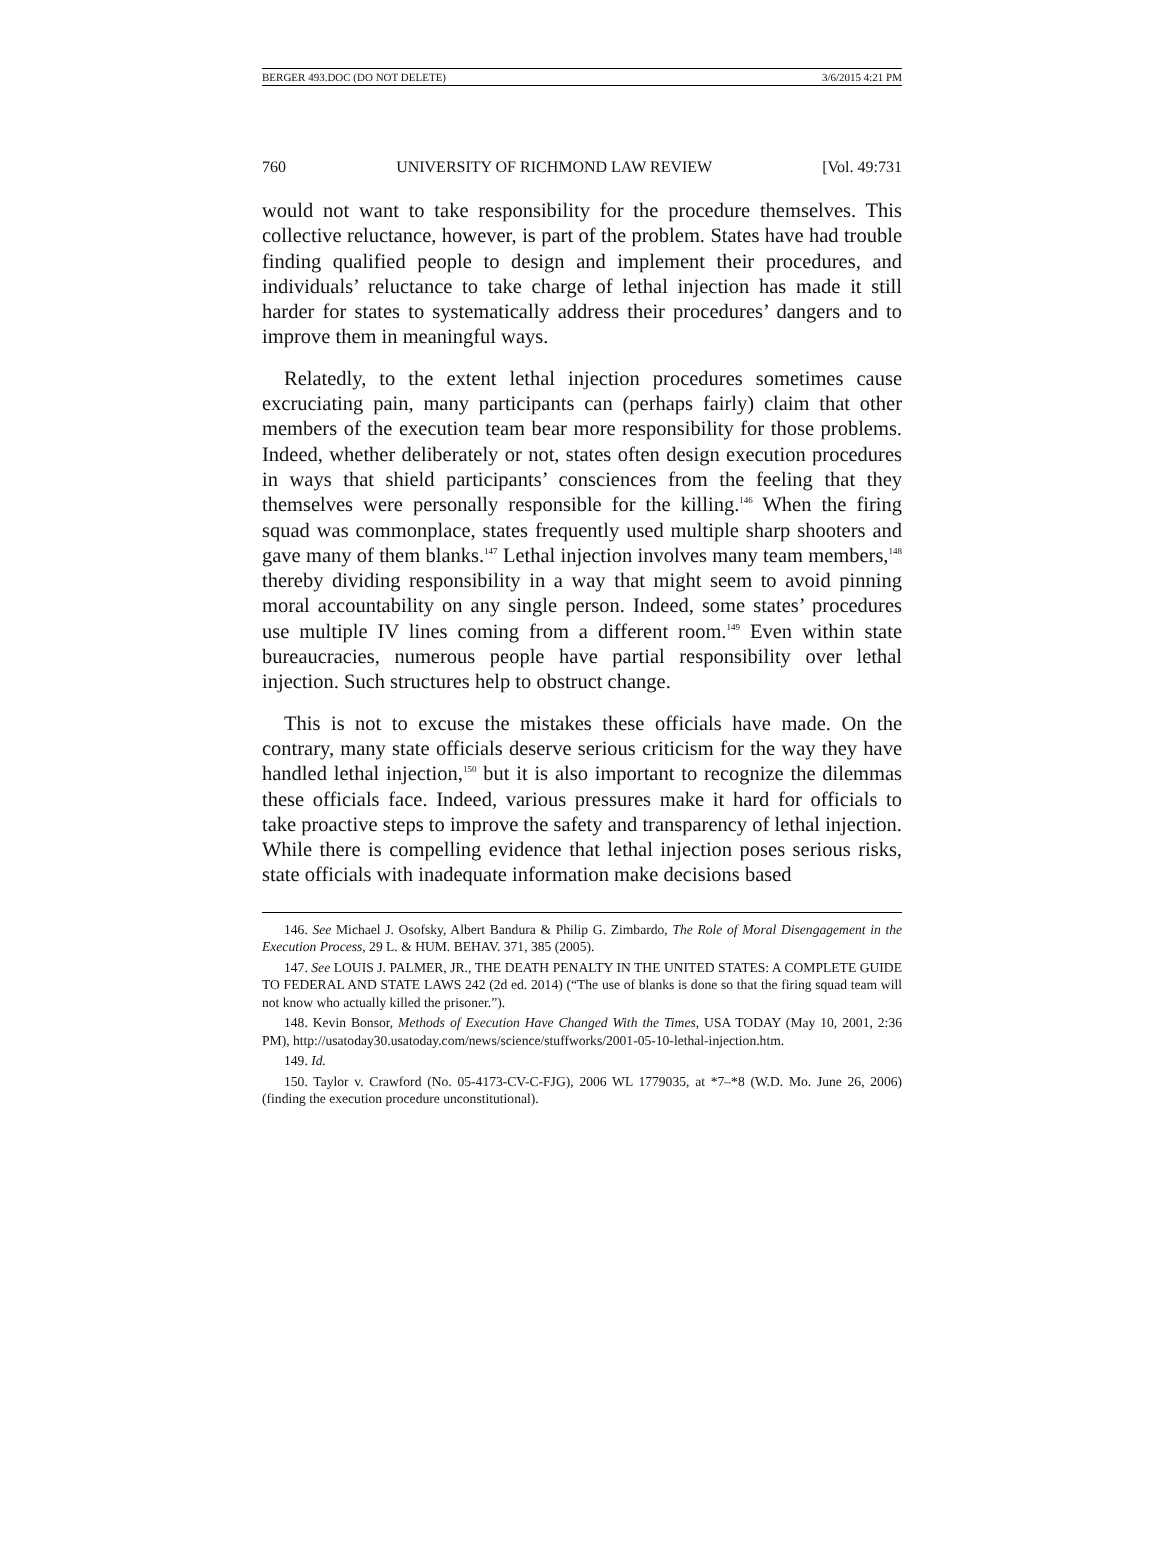BERGER 493.DOC (DO NOT DELETE) 3/6/2015 4:21 PM
760 UNIVERSITY OF RICHMOND LAW REVIEW [Vol. 49:731
would not want to take responsibility for the procedure themselves. This collective reluctance, however, is part of the problem. States have had trouble finding qualified people to design and implement their procedures, and individuals’ reluctance to take charge of lethal injection has made it still harder for states to systematically address their procedures’ dangers and to improve them in meaningful ways.
Relatedly, to the extent lethal injection procedures sometimes cause excruciating pain, many participants can (perhaps fairly) claim that other members of the execution team bear more responsibility for those problems. Indeed, whether deliberately or not, states often design execution procedures in ways that shield participants’ consciences from the feeling that they themselves were personally responsible for the killing.<sup>146</sup> When the firing squad was commonplace, states frequently used multiple sharp shooters and gave many of them blanks.<sup>147</sup> Lethal injection involves many team members,<sup>148</sup> thereby dividing responsibility in a way that might seem to avoid pinning moral accountability on any single person. Indeed, some states’ procedures use multiple IV lines coming from a different room.<sup>149</sup> Even within state bureaucracies, numerous people have partial responsibility over lethal injection. Such structures help to obstruct change.
This is not to excuse the mistakes these officials have made. On the contrary, many state officials deserve serious criticism for the way they have handled lethal injection,<sup>150</sup> but it is also important to recognize the dilemmas these officials face. Indeed, various pressures make it hard for officials to take proactive steps to improve the safety and transparency of lethal injection. While there is compelling evidence that lethal injection poses serious risks, state officials with inadequate information make decisions based
146. See Michael J. Osofsky, Albert Bandura & Philip G. Zimbardo, The Role of Moral Disengagement in the Execution Process, 29 L. & HUM. BEHAV. 371, 385 (2005).
147. See LOUIS J. PALMER, JR., THE DEATH PENALTY IN THE UNITED STATES: A COMPLETE GUIDE TO FEDERAL AND STATE LAWS 242 (2d ed. 2014) (“The use of blanks is done so that the firing squad team will not know who actually killed the prisoner.”).
148. Kevin Bonsor, Methods of Execution Have Changed With the Times, USA TODAY (May 10, 2001, 2:36 PM), http://usatoday30.usatoday.com/news/science/stuffworks/2001-05-10-lethal-injection.htm.
149. Id.
150. Taylor v. Crawford (No. 05-4173-CV-C-FJG), 2006 WL 1779035, at *7–*8 (W.D. Mo. June 26, 2006) (finding the execution procedure unconstitutional).